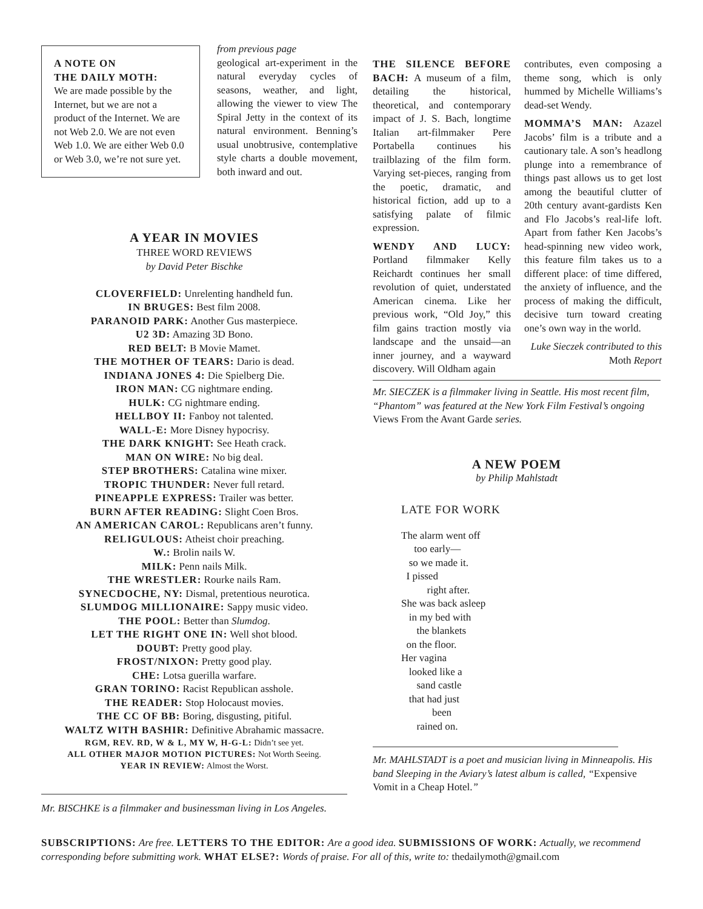A NOTE ON
THE DAILY MOTH:
We are made possible by the Internet, but we are not a product of the Internet. We are not Web 2.0. We are not even Web 1.0. We are either Web 0.0 or Web 3.0, we’re not sure yet.
from previous page
geological art-experiment in the natural everyday cycles of seasons, weather, and light, allowing the viewer to view The Spiral Jetty in the context of its natural environment. Benning’s usual unobtrusive, contemplative style charts a double movement, both inward and out.
THE SILENCE BEFORE BACH: A museum of a film, detailing the historical, theoretical, and contemporary impact of J. S. Bach, longtime Italian art-filmmaker Pere Portabella continues his trailblazing of the film form. Varying set-pieces, ranging from the poetic, dramatic, and historical fiction, add up to a satisfying palate of filmic expression.
WENDY AND LUCY: Portland filmmaker Kelly Reichardt continues her small revolution of quiet, understated American cinema. Like her previous work, “Old Joy,” this film gains traction mostly via landscape and the unsaid—an inner journey, and a wayward discovery. Will Oldham again
contributes, even composing a theme song, which is only hummed by Michelle Williams’s dead-set Wendy.
MOMMA’S MAN: Azazel Jacobs’ film is a tribute and a cautionary tale. A son’s headlong plunge into a remembrance of things past allows us to get lost among the beautiful clutter of 20th century avant-gardists Ken and Flo Jacobs’s real-life loft. Apart from father Ken Jacobs’s head-spinning new video work, this feature film takes us to a different place: of time differed, the anxiety of influence, and the process of making the difficult, decisive turn toward creating one’s own way in the world.
Luke Sieczek contributed to this Moth Report
Mr. SIECZEK is a filmmaker living in Seattle. His most recent film, “Phantom” was featured at the New York Film Festival’s ongoing Views From the Avant Garde series.
A YEAR IN MOVIES
THREE WORD REVIEWS
by David Peter Bischke
CLOVERFIELD: Unrelenting handheld fun.
IN BRUGES: Best film 2008.
PARANOID PARK: Another Gus masterpiece.
U2 3D: Amazing 3D Bono.
RED BELT: B Movie Mamet.
THE MOTHER OF TEARS: Dario is dead.
INDIANA JONES 4: Die Spielberg Die.
IRON MAN: CG nightmare ending.
HULK: CG nightmare ending.
HELLBOY II: Fanboy not talented.
WALL-E: More Disney hypocrisy.
THE DARK KNIGHT: See Heath crack.
MAN ON WIRE: No big deal.
STEP BROTHERS: Catalina wine mixer.
TROPIC THUNDER: Never full retard.
PINEAPPLE EXPRESS: Trailer was better.
BURN AFTER READING: Slight Coen Bros.
AN AMERICAN CAROL: Republicans aren’t funny.
RELIGULOUS: Atheist choir preaching.
W.: Brolin nails W.
MILK: Penn nails Milk.
THE WRESTLER: Rourke nails Ram.
SYNECDOCHE, NY: Dismal, pretentious neurotica.
SLUMDOG MILLIONAIRE: Sappy music video.
THE POOL: Better than Slumdog.
LET THE RIGHT ONE IN: Well shot blood.
DOUBT: Pretty good play.
FROST/NIXON: Pretty good play.
CHE: Lotsa guerilla warfare.
GRAN TORINO: Racist Republican asshole.
THE READER: Stop Holocaust movies.
THE CC OF BB: Boring, disgusting, pitiful.
WALTZ WITH BASHIR: Definitive Abrahamic massacre.
RGM, REV. RD, W & L, MY W, H-G-L: Didn’t see yet.
ALL OTHER MAJOR MOTION PICTURES: Not Worth Seeing.
YEAR IN REVIEW: Almost the Worst.
Mr. BISCHKE is a filmmaker and businessman living in Los Angeles.
A NEW POEM
by Philip Mahlstadt
LATE FOR WORK
The alarm went off
too early—
so we made it.
I pissed
right after.
She was back asleep
in my bed with
the blankets
on the floor.
Her vagina
looked like a
sand castle
that had just
been
rained on.
Mr. MAHLSTADT is a poet and musician living in Minneapolis. His band Sleeping in the Aviary’s latest album is called, “Expensive Vomit in a Cheap Hotel.”
SUBSCRIPTIONS: Are free. LETTERS TO THE EDITOR: Are a good idea. SUBMISSIONS OF WORK: Actually, we recommend corresponding before submitting work. WHAT ELSE?: Words of praise. For all of this, write to: thedailymoth@gmail.com